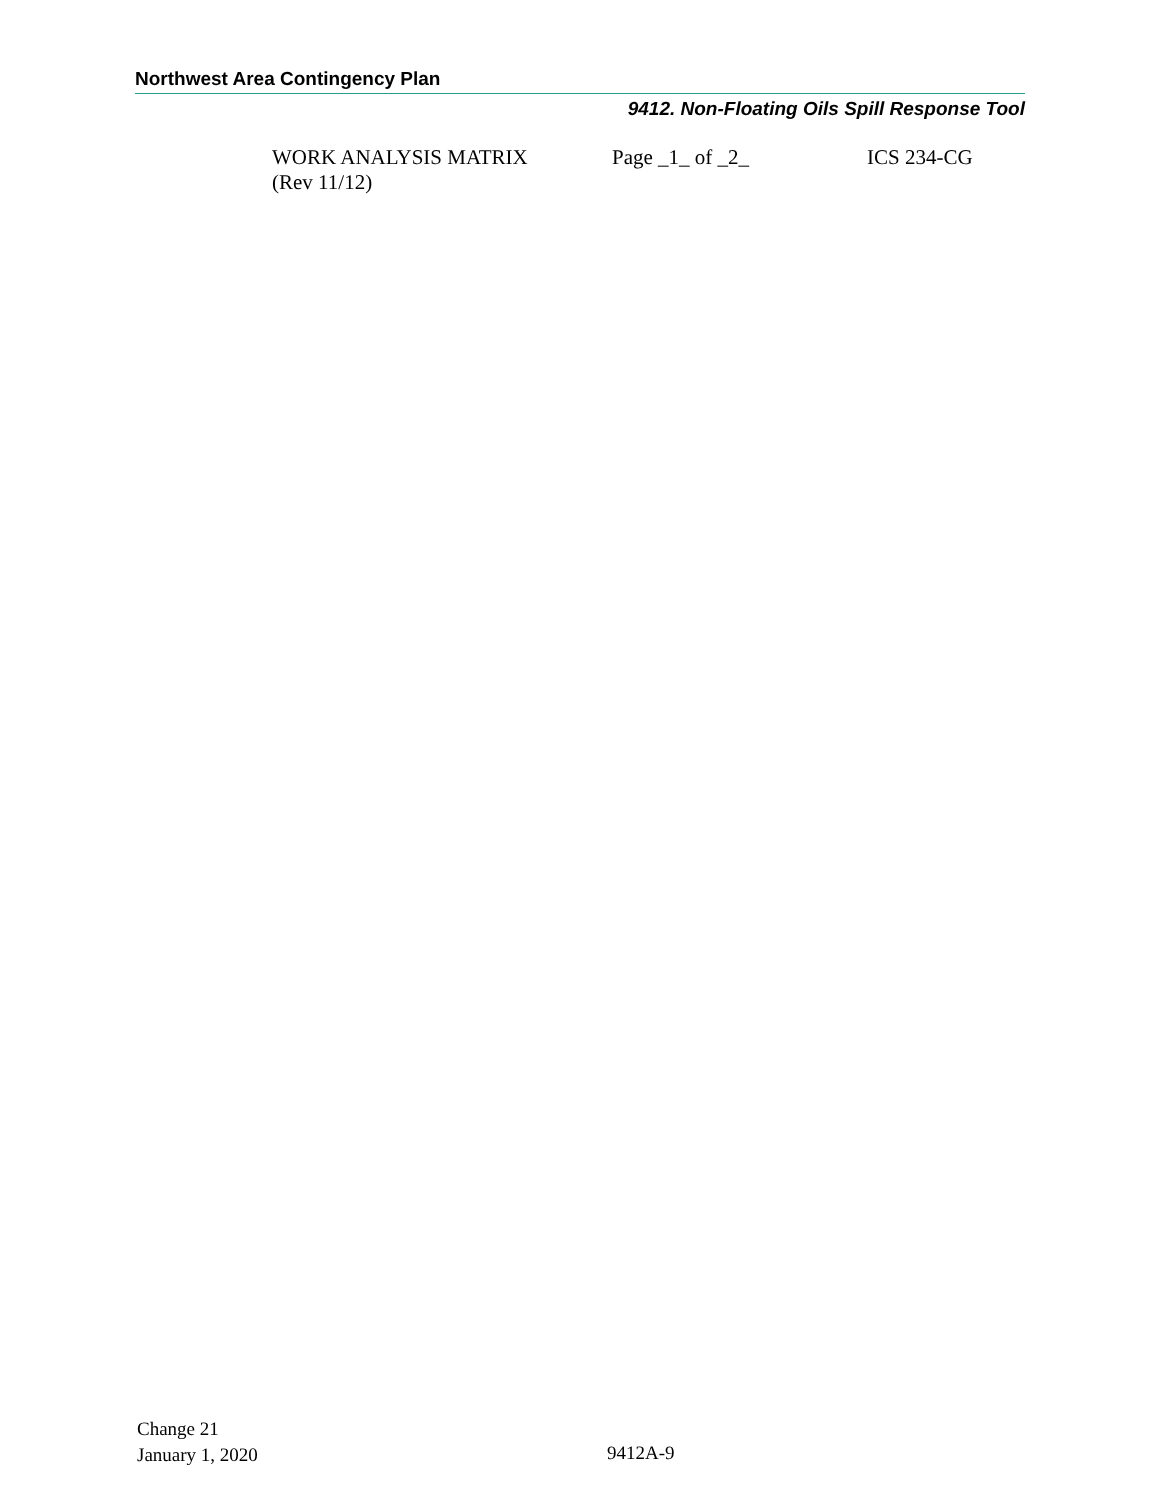Northwest Area Contingency Plan
9412. Non-Floating Oils Spill Response Tool
WORK ANALYSIS MATRIX Page _1_ of _2_ ICS 234-CG
(Rev 11/12)
Change 21
January 1, 2020
9412A-9